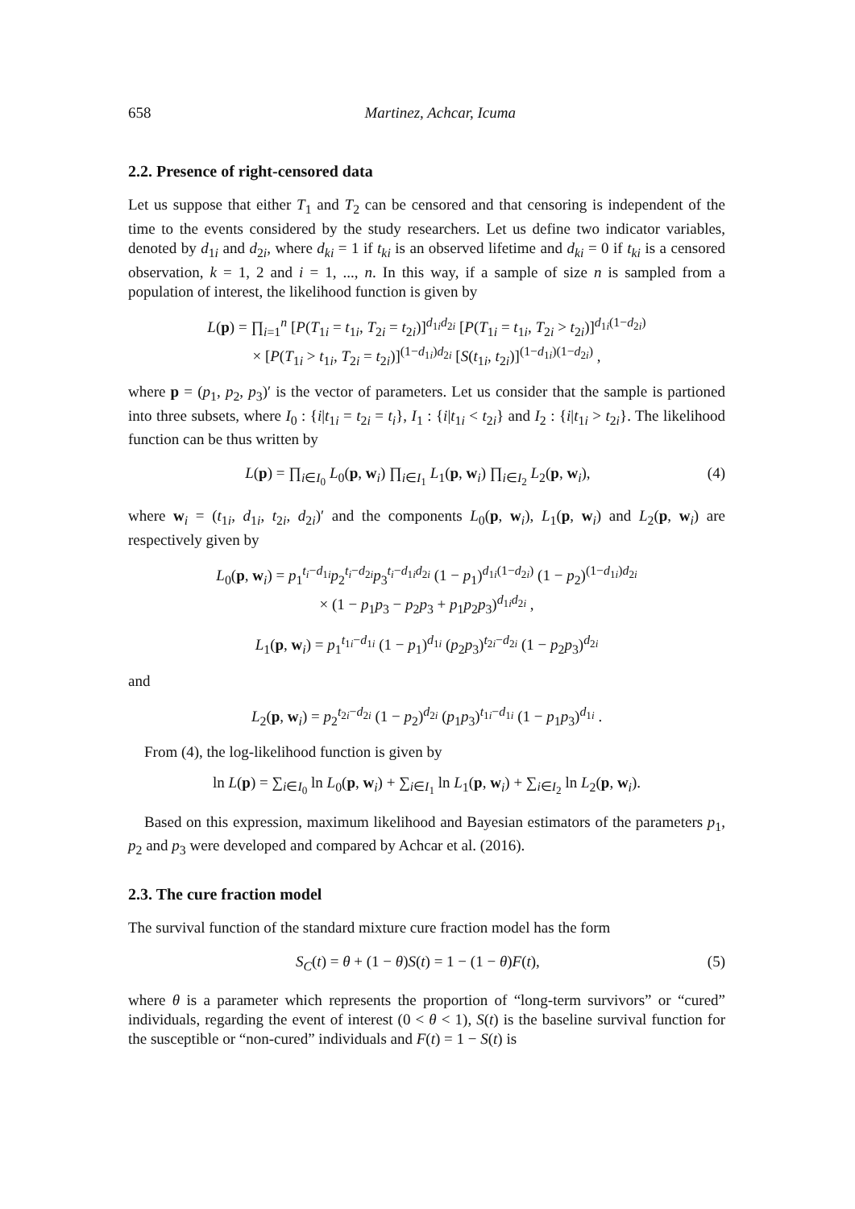658 Martinez, Achcar, Icuma
2.2. Presence of right-censored data
Let us suppose that either T<sub>1</sub> and T<sub>2</sub> can be censored and that censoring is independent of the time to the events considered by the study researchers. Let us define two indicator variables, denoted by d<sub>1i</sub> and d<sub>2i</sub>, where d<sub>ki</sub> = 1 if t<sub>ki</sub> is an observed lifetime and d<sub>ki</sub> = 0 if t<sub>ki</sub> is a censored observation, k = 1, 2 and i = 1, ..., n. In this way, if a sample of size n is sampled from a population of interest, the likelihood function is given by
L(p) = ∏<sub>i=1</sub><sup>n</sup> [P(T<sub>1i</sub> = t<sub>1i</sub>, T<sub>2i</sub> = t<sub>2i</sub>)]<sup>d<sub>1i</sub>d<sub>2i</sub></sup> [P(T<sub>1i</sub> = t<sub>1i</sub>, T<sub>2i</sub> > t<sub>2i</sub>)]<sup>d<sub>1i</sub>(1−d<sub>2i</sub>)</sup>
× [P(T<sub>1i</sub> > t<sub>1i</sub>, T<sub>2i</sub> = t<sub>2i</sub>)]<sup>(1−d<sub>1i</sub>)d<sub>2i</sub></sup> [S(t<sub>1i</sub>, t<sub>2i</sub>)]<sup>(1−d<sub>1i</sub>)(1−d<sub>2i</sub>)</sup> ,
where p = (p<sub>1</sub>, p<sub>2</sub>, p<sub>3</sub>)′ is the vector of parameters. Let us consider that the sample is partioned into three subsets, where I<sub>0</sub> : {i|t<sub>1i</sub> = t<sub>2i</sub> = t<sub>i</sub>}, I<sub>1</sub> : {i|t<sub>1i</sub> < t<sub>2i</sub>} and I<sub>2</sub> : {i|t<sub>1i</sub> > t<sub>2i</sub>}. The likelihood function can be thus written by
L(p) = ∏<sub>i∈I<sub>0</sub></sub> L<sub>0</sub>(p, w<sub>i</sub>) ∏<sub>i∈I<sub>1</sub></sub> L<sub>1</sub>(p, w<sub>i</sub>) ∏<sub>i∈I<sub>2</sub></sub> L<sub>2</sub>(p, w<sub>i</sub>), (4)
where w<sub>i</sub> = (t<sub>1i</sub>, d<sub>1i</sub>, t<sub>2i</sub>, d<sub>2i</sub>)′ and the components L<sub>0</sub>(p, w<sub>i</sub>), L<sub>1</sub>(p, w<sub>i</sub>) and L<sub>2</sub>(p, w<sub>i</sub>) are respectively given by
L<sub>0</sub>(p, w<sub>i</sub>) = p<sub>1</sub><sup>t<sub>i</sub>−d<sub>1i</sub></sup>p<sub>2</sub><sup>t<sub>i</sub>−d<sub>2i</sub></sup>p<sub>3</sub><sup>t<sub>i</sub>−d<sub>1i</sub>d<sub>2i</sub></sup> (1 − p<sub>1</sub>)<sup>d<sub>1i</sub>(1−d<sub>2i</sub>)</sup> (1 − p<sub>2</sub>)<sup>(1−d<sub>1i</sub>)d<sub>2i</sub></sup>
× (1 − p<sub>1</sub>p<sub>3</sub> − p<sub>2</sub>p<sub>3</sub> + p<sub>1</sub>p<sub>2</sub>p<sub>3</sub>)<sup>d<sub>1i</sub>d<sub>2i</sub></sup> ,
L<sub>1</sub>(p, w<sub>i</sub>) = p<sub>1</sub><sup>t<sub>1i</sub>−d<sub>1i</sub></sup> (1 − p<sub>1</sub>)<sup>d<sub>1i</sub></sup> (p<sub>2</sub>p<sub>3</sub>)<sup>t<sub>2i</sub>−d<sub>2i</sub></sup> (1 − p<sub>2</sub>p<sub>3</sub>)<sup>d<sub>2i</sub></sup>
and
L<sub>2</sub>(p, w<sub>i</sub>) = p<sub>2</sub><sup>t<sub>2i</sub>−d<sub>2i</sub></sup> (1 − p<sub>2</sub>)<sup>d<sub>2i</sub></sup> (p<sub>1</sub>p<sub>3</sub>)<sup>t<sub>1i</sub>−d<sub>1i</sub></sup> (1 − p<sub>1</sub>p<sub>3</sub>)<sup>d<sub>1i</sub></sup> .
From (4), the log-likelihood function is given by
ln L(p) = ∑<sub>i∈I<sub>0</sub></sub> ln L<sub>0</sub>(p, w<sub>i</sub>) + ∑<sub>i∈I<sub>1</sub></sub> ln L<sub>1</sub>(p, w<sub>i</sub>) + ∑<sub>i∈I<sub>2</sub></sub> ln L<sub>2</sub>(p, w<sub>i</sub>).
Based on this expression, maximum likelihood and Bayesian estimators of the parameters p<sub>1</sub>, p<sub>2</sub> and p<sub>3</sub> were developed and compared by Achcar et al. (2016).
2.3. The cure fraction model
The survival function of the standard mixture cure fraction model has the form
S<sub>C</sub>(t) = θ + (1 − θ)S(t) = 1 − (1 − θ)F(t), (5)
where θ is a parameter which represents the proportion of “long-term survivors” or “cured” individuals, regarding the event of interest (0 < θ < 1), S(t) is the baseline survival function for the susceptible or “non-cured” individuals and F(t) = 1 − S(t) is